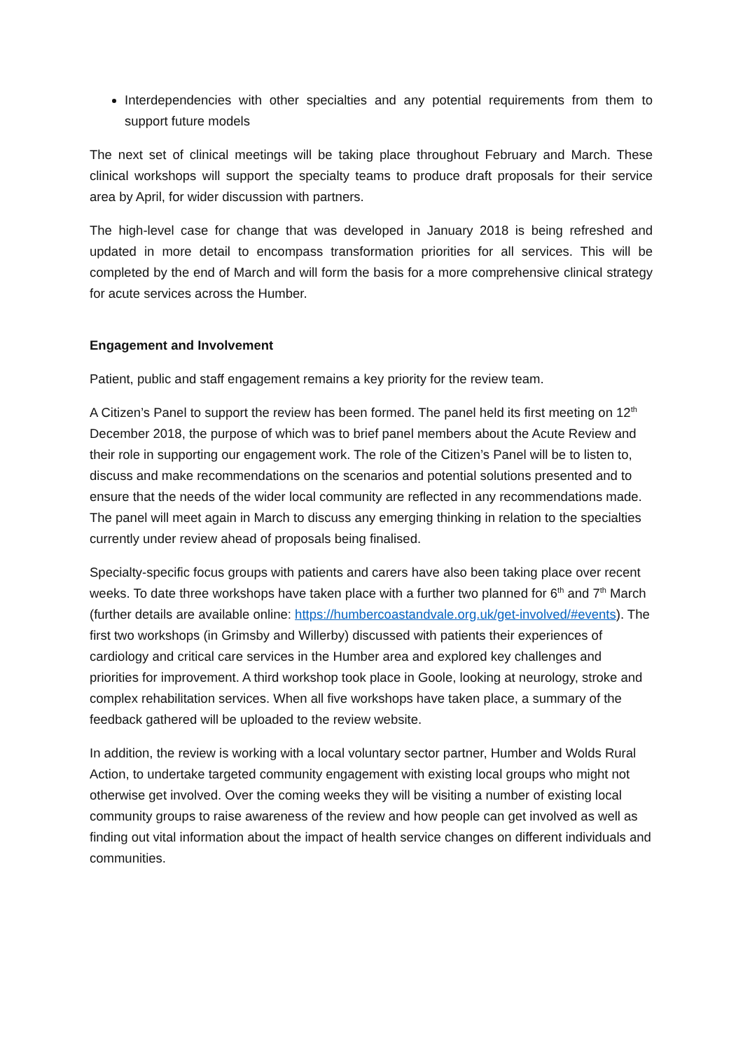Interdependencies with other specialties and any potential requirements from them to support future models
The next set of clinical meetings will be taking place throughout February and March. These clinical workshops will support the specialty teams to produce draft proposals for their service area by April, for wider discussion with partners.
The high-level case for change that was developed in January 2018 is being refreshed and updated in more detail to encompass transformation priorities for all services. This will be completed by the end of March and will form the basis for a more comprehensive clinical strategy for acute services across the Humber.
Engagement and Involvement
Patient, public and staff engagement remains a key priority for the review team.
A Citizen’s Panel to support the review has been formed. The panel held its first meeting on 12<sup>th</sup> December 2018, the purpose of which was to brief panel members about the Acute Review and their role in supporting our engagement work. The role of the Citizen’s Panel will be to listen to, discuss and make recommendations on the scenarios and potential solutions presented and to ensure that the needs of the wider local community are reflected in any recommendations made. The panel will meet again in March to discuss any emerging thinking in relation to the specialties currently under review ahead of proposals being finalised.
Specialty-specific focus groups with patients and carers have also been taking place over recent weeks. To date three workshops have taken place with a further two planned for 6<sup>th</sup> and 7<sup>th</sup> March (further details are available online: https://humbercoastandvale.org.uk/get-involved/#events). The first two workshops (in Grimsby and Willerby) discussed with patients their experiences of cardiology and critical care services in the Humber area and explored key challenges and priorities for improvement. A third workshop took place in Goole, looking at neurology, stroke and complex rehabilitation services. When all five workshops have taken place, a summary of the feedback gathered will be uploaded to the review website.
In addition, the review is working with a local voluntary sector partner, Humber and Wolds Rural Action, to undertake targeted community engagement with existing local groups who might not otherwise get involved. Over the coming weeks they will be visiting a number of existing local community groups to raise awareness of the review and how people can get involved as well as finding out vital information about the impact of health service changes on different individuals and communities.